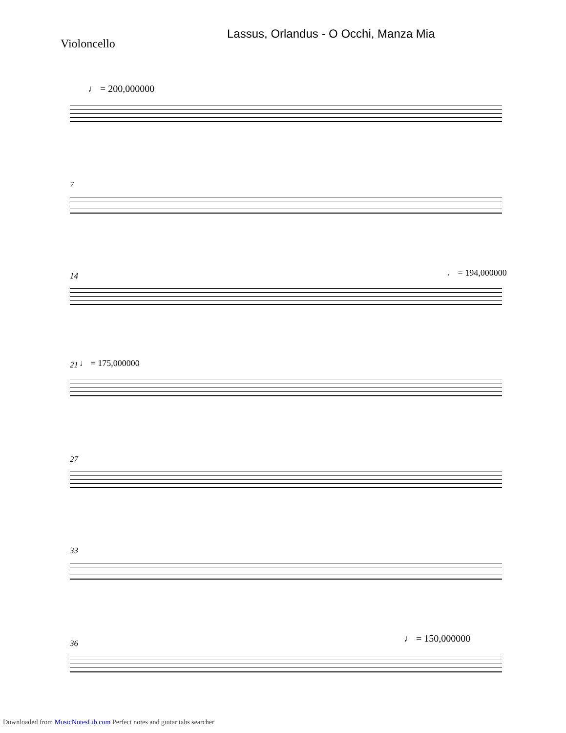Lassus, Orlandus - O Occhi, Manza Mia
Violoncello
♩ = 200,000000
7
♩ = 194,000000
14
21 ♩ = 175,000000
27
33
♩ = 150,000000
36
Downloaded from MusicNotesLib.com Perfect notes and guitar tabs searcher